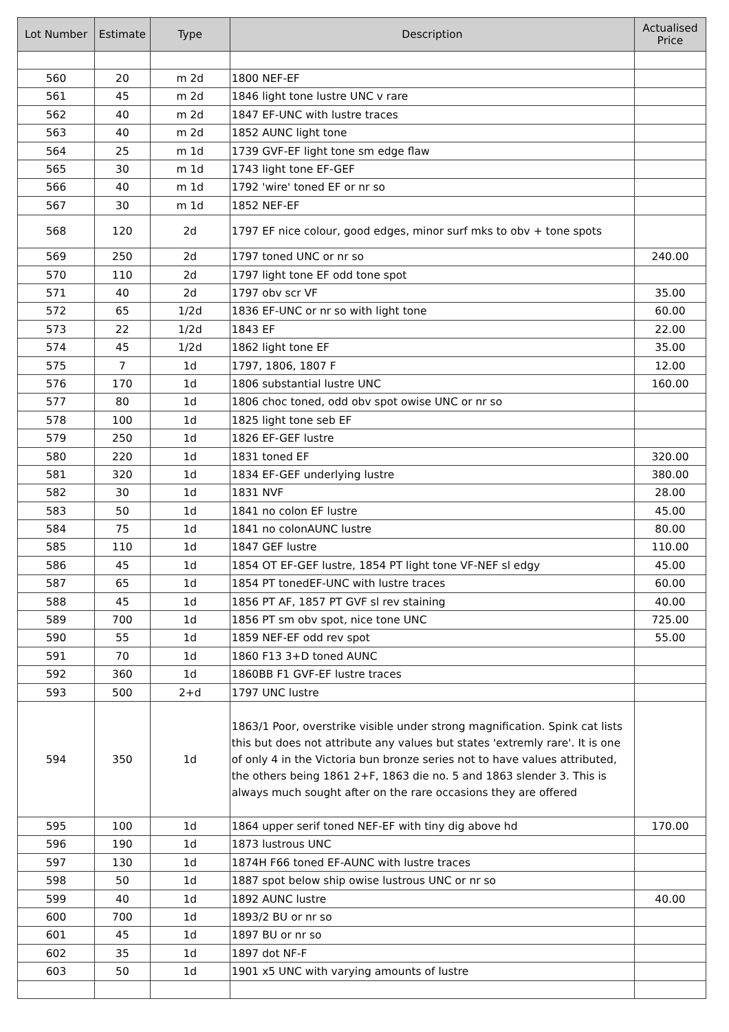| Lot Number | Estimate | Type | Description | Actualised Price |
| --- | --- | --- | --- | --- |
| 560 | 20 | m 2d | 1800 NEF-EF | |
| 561 | 45 | m 2d | 1846 light tone lustre UNC v rare | |
| 562 | 40 | m 2d | 1847 EF-UNC with lustre traces | |
| 563 | 40 | m 2d | 1852 AUNC light tone | |
| 564 | 25 | m 1d | 1739 GVF-EF light tone sm edge flaw | |
| 565 | 30 | m 1d | 1743 light tone EF-GEF | |
| 566 | 40 | m 1d | 1792 'wire' toned EF or nr so | |
| 567 | 30 | m 1d | 1852 NEF-EF | |
| 568 | 120 | 2d | 1797 EF nice colour, good edges, minor surf mks to obv + tone spots | |
| 569 | 250 | 2d | 1797 toned UNC or nr so | 240.00 |
| 570 | 110 | 2d | 1797 light tone EF odd tone spot | |
| 571 | 40 | 2d | 1797 obv scr VF | 35.00 |
| 572 | 65 | 1/2d | 1836 EF-UNC or nr so with light tone | 60.00 |
| 573 | 22 | 1/2d | 1843 EF | 22.00 |
| 574 | 45 | 1/2d | 1862 light tone EF | 35.00 |
| 575 | 7 | 1d | 1797, 1806, 1807 F | 12.00 |
| 576 | 170 | 1d | 1806 substantial lustre UNC | 160.00 |
| 577 | 80 | 1d | 1806 choc toned, odd obv spot owise UNC or nr so | |
| 578 | 100 | 1d | 1825 light tone seb EF | |
| 579 | 250 | 1d | 1826 EF-GEF lustre | |
| 580 | 220 | 1d | 1831 toned EF | 320.00 |
| 581 | 320 | 1d | 1834 EF-GEF underlying lustre | 380.00 |
| 582 | 30 | 1d | 1831 NVF | 28.00 |
| 583 | 50 | 1d | 1841 no colon EF lustre | 45.00 |
| 584 | 75 | 1d | 1841 no colonAUNC lustre | 80.00 |
| 585 | 110 | 1d | 1847 GEF lustre | 110.00 |
| 586 | 45 | 1d | 1854 OT EF-GEF lustre, 1854 PT light tone VF-NEF sl edgy | 45.00 |
| 587 | 65 | 1d | 1854 PT tonedEF-UNC with lustre traces | 60.00 |
| 588 | 45 | 1d | 1856 PT AF, 1857 PT GVF sl rev staining | 40.00 |
| 589 | 700 | 1d | 1856 PT sm obv spot, nice tone UNC | 725.00 |
| 590 | 55 | 1d | 1859 NEF-EF odd rev spot | 55.00 |
| 591 | 70 | 1d | 1860 F13 3+D toned AUNC | |
| 592 | 360 | 1d | 1860BB F1 GVF-EF lustre traces | |
| 593 | 500 | 2+d | 1797 UNC lustre | |
| 594 | 350 | 1d | 1863/1 Poor, overstrike visible under strong magnification. Spink cat lists this but does not attribute any values but states 'extremly rare'. It is one of only 4 in the Victoria bun bronze series not to have values attributed, the others being 1861 2+F, 1863 die no. 5 and 1863 slender 3. This is always much sought after on the rare occasions they are offered | |
| 595 | 100 | 1d | 1864 upper serif toned NEF-EF with tiny dig above hd | 170.00 |
| 596 | 190 | 1d | 1873 lustrous UNC | |
| 597 | 130 | 1d | 1874H F66 toned EF-AUNC with lustre traces | |
| 598 | 50 | 1d | 1887 spot below ship owise lustrous UNC or nr so | |
| 599 | 40 | 1d | 1892 AUNC lustre | 40.00 |
| 600 | 700 | 1d | 1893/2 BU or nr so | |
| 601 | 45 | 1d | 1897 BU or nr so | |
| 602 | 35 | 1d | 1897 dot NF-F | |
| 603 | 50 | 1d | 1901 x5 UNC with varying amounts of lustre | |